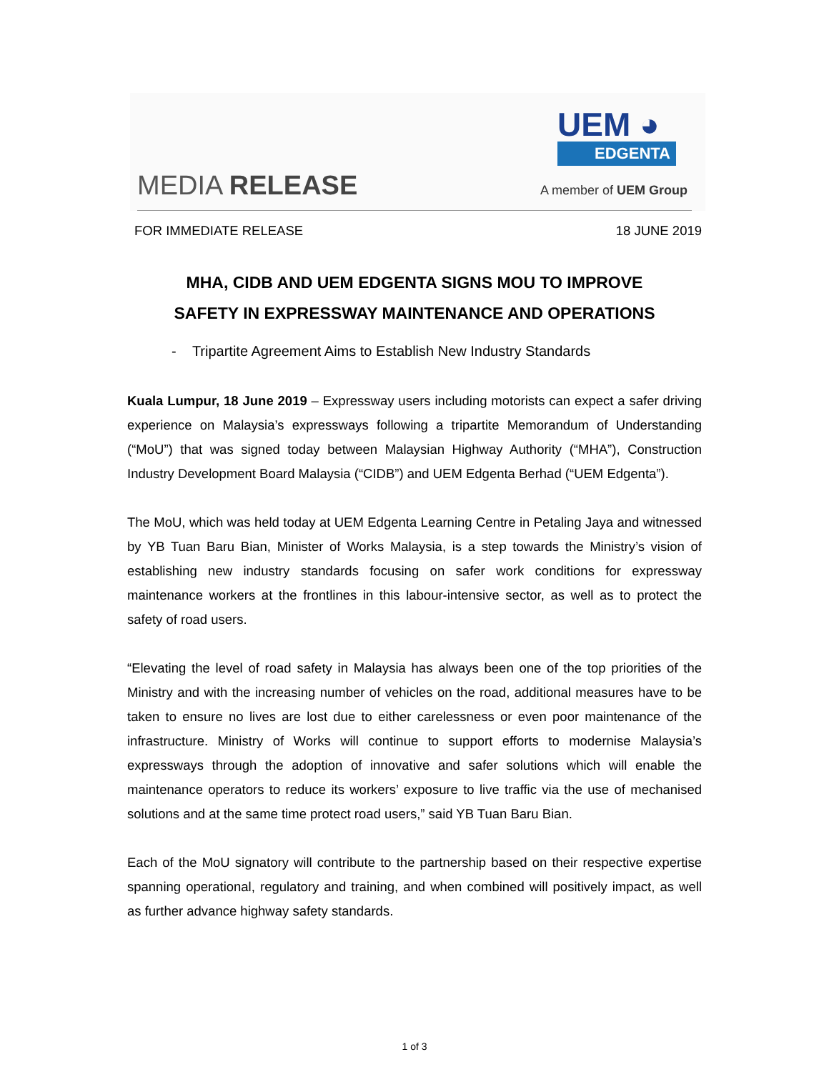MEDIA RELEASE
UEM ◕
EDGENTA
A member of UEM Group
FOR IMMEDIATE RELEASE 18 JUNE 2019
MHA, CIDB AND UEM EDGENTA SIGNS MOU TO IMPROVE
SAFETY IN EXPRESSWAY MAINTENANCE AND OPERATIONS
- Tripartite Agreement Aims to Establish New Industry Standards
Kuala Lumpur, 18 June 2019 – Expressway users including motorists can expect a safer driving experience on Malaysia’s expressways following a tripartite Memorandum of Understanding (“MoU”) that was signed today between Malaysian Highway Authority (“MHA”), Construction Industry Development Board Malaysia (“CIDB”) and UEM Edgenta Berhad (“UEM Edgenta”).
The MoU, which was held today at UEM Edgenta Learning Centre in Petaling Jaya and witnessed by YB Tuan Baru Bian, Minister of Works Malaysia, is a step towards the Ministry’s vision of establishing new industry standards focusing on safer work conditions for expressway maintenance workers at the frontlines in this labour-intensive sector, as well as to protect the safety of road users.
“Elevating the level of road safety in Malaysia has always been one of the top priorities of the Ministry and with the increasing number of vehicles on the road, additional measures have to be taken to ensure no lives are lost due to either carelessness or even poor maintenance of the infrastructure. Ministry of Works will continue to support efforts to modernise Malaysia’s expressways through the adoption of innovative and safer solutions which will enable the maintenance operators to reduce its workers’ exposure to live traffic via the use of mechanised solutions and at the same time protect road users,” said YB Tuan Baru Bian.
Each of the MoU signatory will contribute to the partnership based on their respective expertise spanning operational, regulatory and training, and when combined will positively impact, as well as further advance highway safety standards.
1 of 3